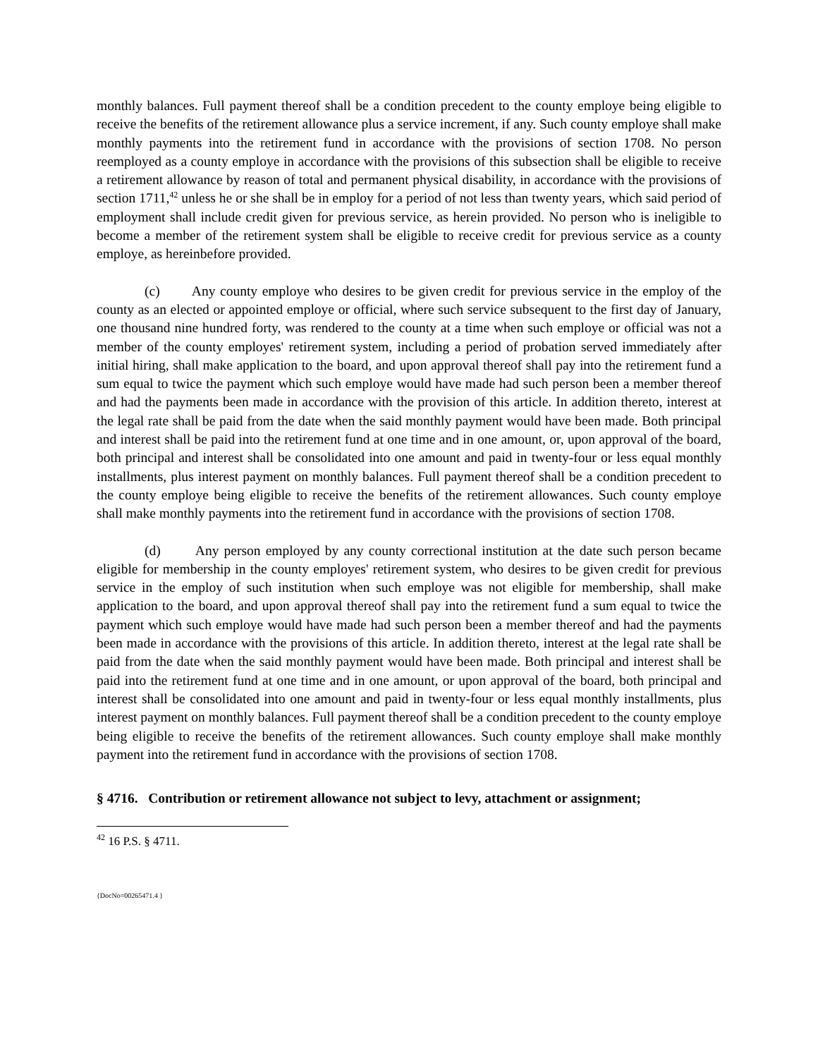monthly balances. Full payment thereof shall be a condition precedent to the county employe being eligible to receive the benefits of the retirement allowance plus a service increment, if any. Such county employe shall make monthly payments into the retirement fund in accordance with the provisions of section 1708. No person reemployed as a county employe in accordance with the provisions of this subsection shall be eligible to receive a retirement allowance by reason of total and permanent physical disability, in accordance with the provisions of section 1711,<sup>42</sup> unless he or she shall be in employ for a period of not less than twenty years, which said period of employment shall include credit given for previous service, as herein provided. No person who is ineligible to become a member of the retirement system shall be eligible to receive credit for previous service as a county employe, as hereinbefore provided.
(c) Any county employe who desires to be given credit for previous service in the employ of the county as an elected or appointed employe or official, where such service subsequent to the first day of January, one thousand nine hundred forty, was rendered to the county at a time when such employe or official was not a member of the county employes' retirement system, including a period of probation served immediately after initial hiring, shall make application to the board, and upon approval thereof shall pay into the retirement fund a sum equal to twice the payment which such employe would have made had such person been a member thereof and had the payments been made in accordance with the provision of this article. In addition thereto, interest at the legal rate shall be paid from the date when the said monthly payment would have been made. Both principal and interest shall be paid into the retirement fund at one time and in one amount, or, upon approval of the board, both principal and interest shall be consolidated into one amount and paid in twenty-four or less equal monthly installments, plus interest payment on monthly balances. Full payment thereof shall be a condition precedent to the county employe being eligible to receive the benefits of the retirement allowances. Such county employe shall make monthly payments into the retirement fund in accordance with the provisions of section 1708.
(d) Any person employed by any county correctional institution at the date such person became eligible for membership in the county employes' retirement system, who desires to be given credit for previous service in the employ of such institution when such employe was not eligible for membership, shall make application to the board, and upon approval thereof shall pay into the retirement fund a sum equal to twice the payment which such employe would have made had such person been a member thereof and had the payments been made in accordance with the provisions of this article. In addition thereto, interest at the legal rate shall be paid from the date when the said monthly payment would have been made. Both principal and interest shall be paid into the retirement fund at one time and in one amount, or upon approval of the board, both principal and interest shall be consolidated into one amount and paid in twenty-four or less equal monthly installments, plus interest payment on monthly balances. Full payment thereof shall be a condition precedent to the county employe being eligible to receive the benefits of the retirement allowances. Such county employe shall make monthly payment into the retirement fund in accordance with the provisions of section 1708.
§ 4716. Contribution or retirement allowance not subject to levy, attachment or assignment;
<sup>42</sup> 16 P.S. § 4711.
{DocNo=00265471.4 }